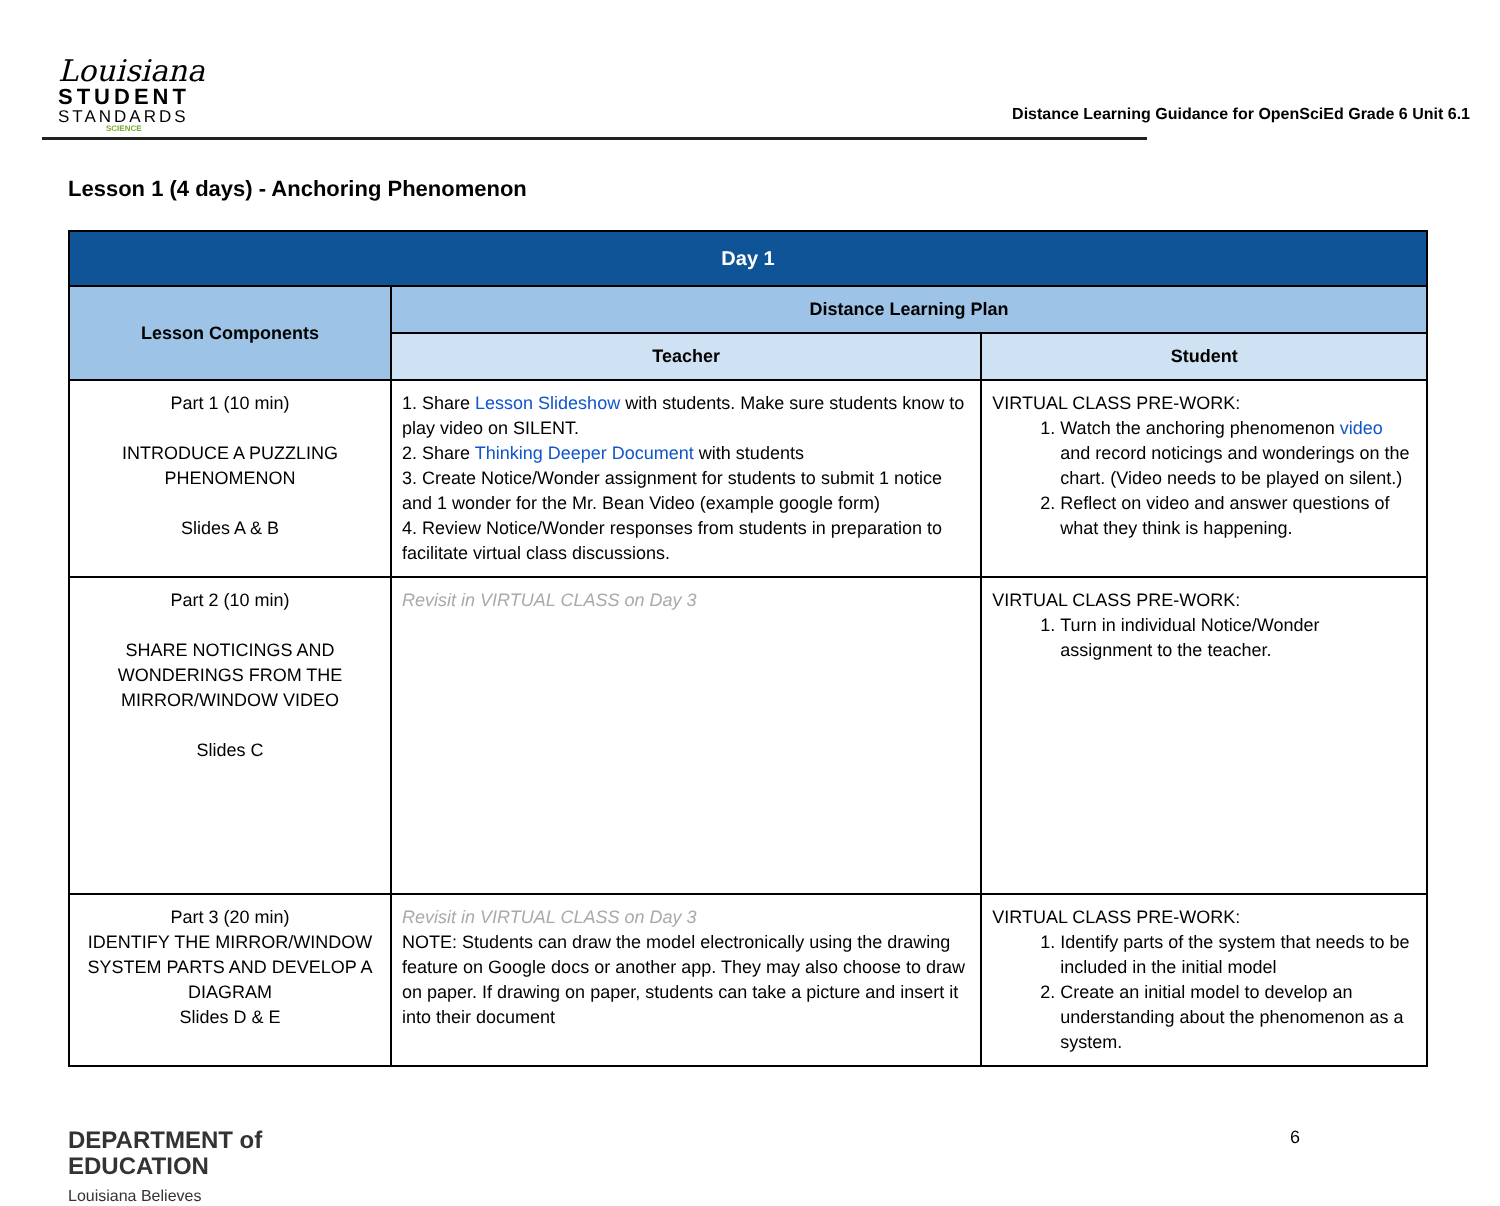Louisiana
STUDENT
STANDARDS
SCIENCE
Distance Learning Guidance for OpenSciEd Grade 6 Unit 6.1
Lesson 1 (4 days) - Anchoring Phenomenon
| Day 1 | | |
| --- | --- | --- |
| Lesson Components | Distance Learning Plan | |
| | Teacher | Student |
| Part 1 (10 min) INTRODUCE A PUZZLING PHENOMENON Slides A & B | 1. Share Lesson Slideshow with students. Make sure students know to play video on SILENT. 2. Share Thinking Deeper Document with students 3. Create Notice/Wonder assignment for students to submit 1 notice and 1 wonder for the Mr. Bean Video (example google form) 4. Review Notice/Wonder responses from students in preparation to facilitate virtual class discussions. | VIRTUAL CLASS PRE-WORK: 1. Watch the anchoring phenomenon video and record noticings and wonderings on the chart. (Video needs to be played on silent.) 2. Reflect on video and answer questions of what they think is happening. |
| Part 2 (10 min) SHARE NOTICINGS AND WONDERINGS FROM THE MIRROR/WINDOW VIDEO Slides C | Revisit in VIRTUAL CLASS on Day 3 | VIRTUAL CLASS PRE-WORK: 1. Turn in individual Notice/Wonder assignment to the teacher. |
| Part 3 (20 min) IDENTIFY THE MIRROR/WINDOW SYSTEM PARTS AND DEVELOP A DIAGRAM Slides D & E | Revisit in VIRTUAL CLASS on Day 3 NOTE: Students can draw the model electronically using the drawing feature on Google docs or another app. They may also choose to draw on paper. If drawing on paper, students can take a picture and insert it into their document | VIRTUAL CLASS PRE-WORK: 1. Identify parts of the system that needs to be included in the initial model 2. Create an initial model to develop an understanding about the phenomenon as a system. |
DEPARTMENT of
EDUCATION
Louisiana Believes
6